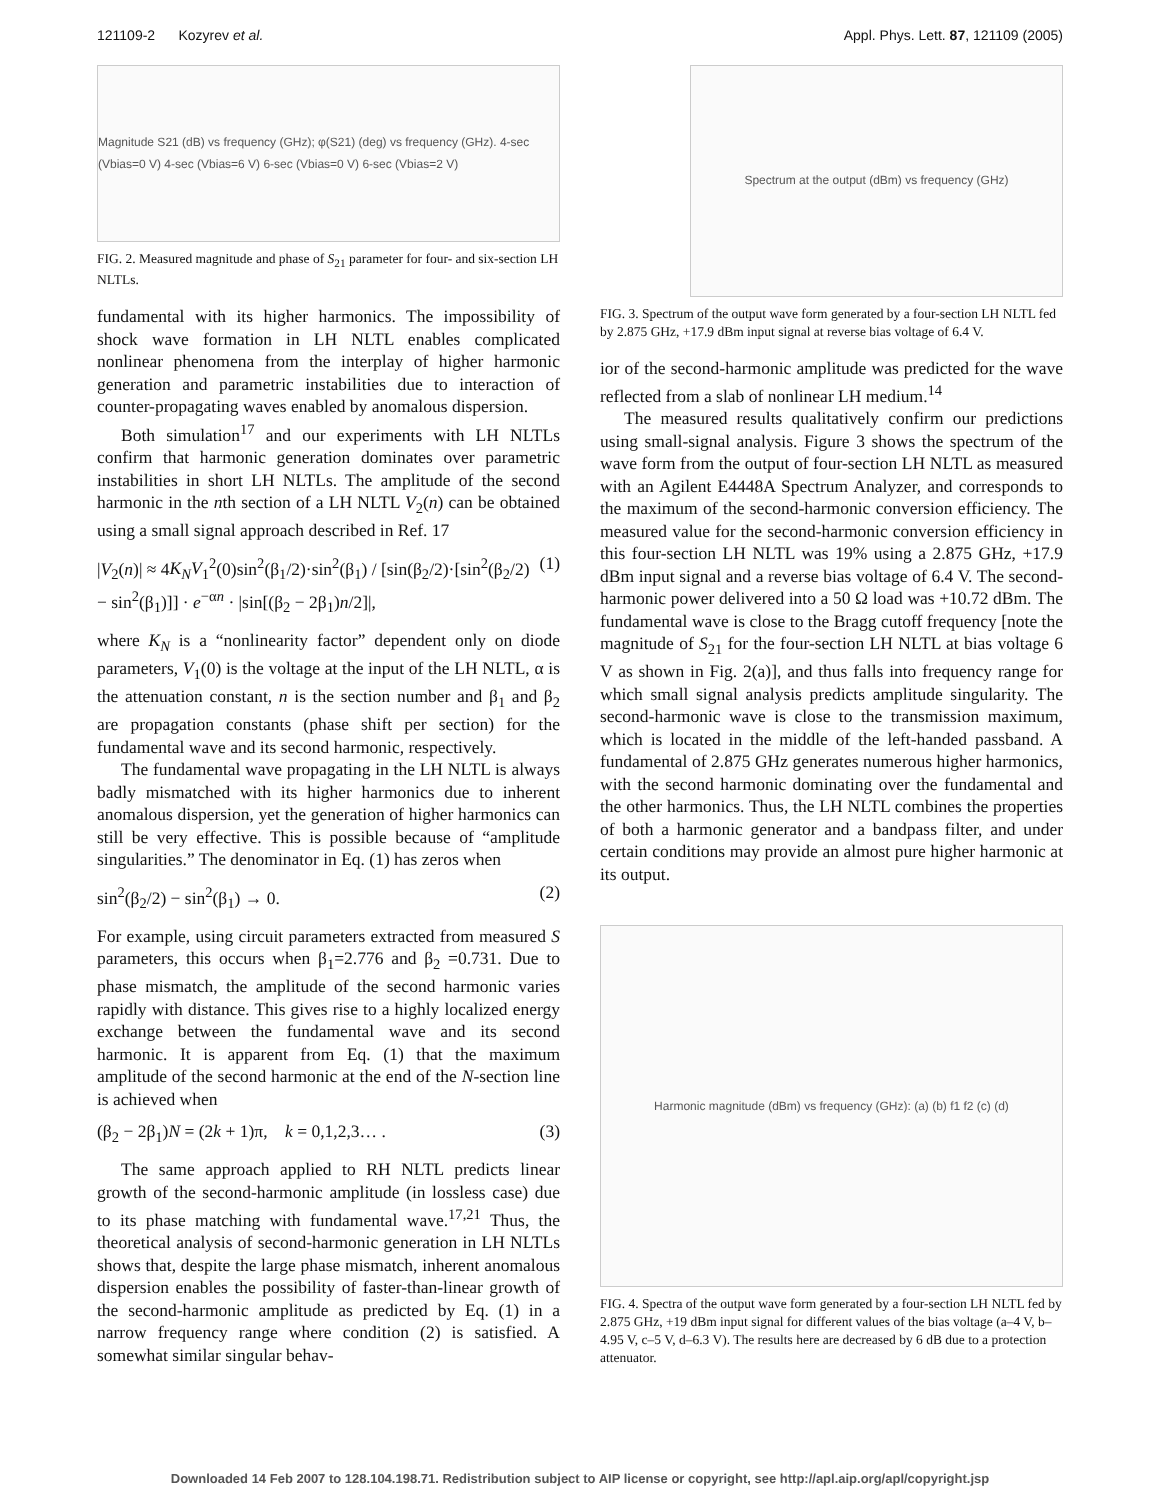121109-2 Kozyrev et al. Appl. Phys. Lett. 87, 121109 (2005)
Magnitude S21 (dB) vs frequency (GHz); φ(S21) (deg) vs frequency (GHz). 4-sec (Vbias=0 V) 4-sec (Vbias=6 V) 6-sec (Vbias=0 V) 6-sec (Vbias=2 V)
FIG. 2. Measured magnitude and phase of S<sub>21</sub> parameter for four- and six-section LH NLTLs.
fundamental with its higher harmonics. The impossibility of shock wave formation in LH NLTL enables complicated nonlinear phenomena from the interplay of higher harmonic generation and parametric instabilities due to interaction of counter-propagating waves enabled by anomalous dispersion.
Both simulation<sup>17</sup> and our experiments with LH NLTLs confirm that harmonic generation dominates over parametric instabilities in short LH NLTLs. The amplitude of the second harmonic in the nth section of a LH NLTL V<sub>2</sub>(n) can be obtained using a small signal approach described in Ref. 17
|V<sub>2</sub>(n)| ≈ 4K<sub>N</sub>V<sub>1</sub><sup>2</sup>(0)sin<sup>2</sup>(β<sub>1</sub>/2)·sin<sup>2</sup>(β<sub>1</sub>) / [sin(β<sub>2</sub>/2)·[sin<sup>2</sup>(β<sub>2</sub>/2) − sin<sup>2</sup>(β<sub>1</sub>)]] · e<sup>−αn</sup> · |sin[(β<sub>2</sub> − 2β<sub>1</sub>)n/2]|, (1)
where K<sub>N</sub> is a “nonlinearity factor” dependent only on diode parameters, V<sub>1</sub>(0) is the voltage at the input of the LH NLTL, α is the attenuation constant, n is the section number and β<sub>1</sub> and β<sub>2</sub> are propagation constants (phase shift per section) for the fundamental wave and its second harmonic, respectively.
The fundamental wave propagating in the LH NLTL is always badly mismatched with its higher harmonics due to inherent anomalous dispersion, yet the generation of higher harmonics can still be very effective. This is possible because of “amplitude singularities.” The denominator in Eq. (1) has zeros when
sin<sup>2</sup>(β<sub>2</sub>/2) − sin<sup>2</sup>(β<sub>1</sub>) → 0. (2)
For example, using circuit parameters extracted from measured S parameters, this occurs when β<sub>1</sub>=2.776 and β<sub>2</sub> =0.731. Due to phase mismatch, the amplitude of the second harmonic varies rapidly with distance. This gives rise to a highly localized energy exchange between the fundamental wave and its second harmonic. It is apparent from Eq. (1) that the maximum amplitude of the second harmonic at the end of the N-section line is achieved when
(β<sub>2</sub> − 2β<sub>1</sub>)N = (2k + 1)π, k = 0,1,2,3… . (3)
The same approach applied to RH NLTL predicts linear growth of the second-harmonic amplitude (in lossless case) due to its phase matching with fundamental wave.<sup>17,21</sup> Thus, the theoretical analysis of second-harmonic generation in LH NLTLs shows that, despite the large phase mismatch, inherent anomalous dispersion enables the possibility of faster-than-linear growth of the second-harmonic amplitude as predicted by Eq. (1) in a narrow frequency range where condition (2) is satisfied. A somewhat similar singular behav-
Spectrum at the output (dBm) vs frequency (GHz)
FIG. 3. Spectrum of the output wave form generated by a four-section LH NLTL fed by 2.875 GHz, +17.9 dBm input signal at reverse bias voltage of 6.4 V.
ior of the second-harmonic amplitude was predicted for the wave reflected from a slab of nonlinear LH medium.<sup>14</sup>
The measured results qualitatively confirm our predictions using small-signal analysis. Figure 3 shows the spectrum of the wave form from the output of four-section LH NLTL as measured with an Agilent E4448A Spectrum Analyzer, and corresponds to the maximum of the second-harmonic conversion efficiency. The measured value for the second-harmonic conversion efficiency in this four-section LH NLTL was 19% using a 2.875 GHz, +17.9 dBm input signal and a reverse bias voltage of 6.4 V. The second-harmonic power delivered into a 50 Ω load was +10.72 dBm. The fundamental wave is close to the Bragg cutoff frequency [note the magnitude of S<sub>21</sub> for the four-section LH NLTL at bias voltage 6 V as shown in Fig. 2(a)], and thus falls into frequency range for which small signal analysis predicts amplitude singularity. The second-harmonic wave is close to the transmission maximum, which is located in the middle of the left-handed passband. A fundamental of 2.875 GHz generates numerous higher harmonics, with the second harmonic dominating over the fundamental and the other harmonics. Thus, the LH NLTL combines the properties of both a harmonic generator and a bandpass filter, and under certain conditions may provide an almost pure higher harmonic at its output.
Harmonic magnitude (dBm) vs frequency (GHz): (a) (b) f1 f2 (c) (d)
FIG. 4. Spectra of the output wave form generated by a four-section LH NLTL fed by 2.875 GHz, +19 dBm input signal for different values of the bias voltage (a–4 V, b–4.95 V, c–5 V, d–6.3 V). The results here are decreased by 6 dB due to a protection attenuator.
Downloaded 14 Feb 2007 to 128.104.198.71. Redistribution subject to AIP license or copyright, see http://apl.aip.org/apl/copyright.jsp